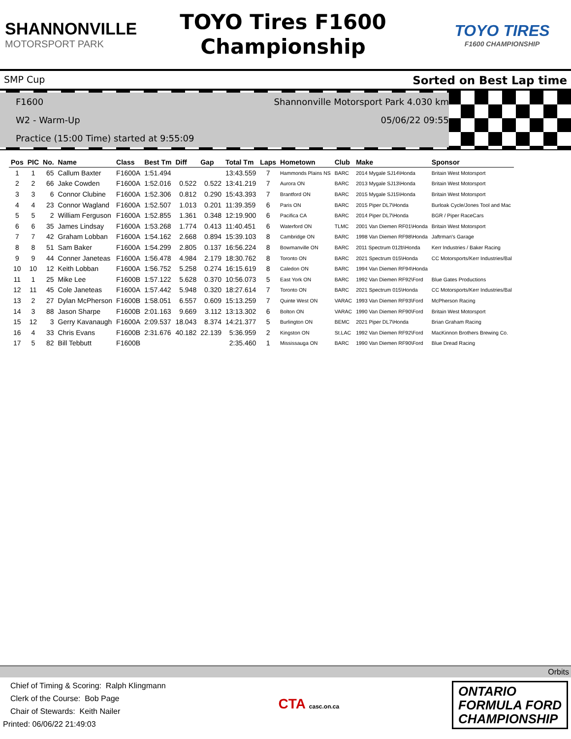SHANNONVILLE
MOTORSPORT PARK
TOYO Tires F1600
Championship
TOYO TIRES
F1600 CHAMPIONSHIP
SMP Cup Sorted on Best Lap time
F1600 Shannonville Motorsport Park 4.030 km
W2 - Warm-Up 05/06/22 09:55
Practice (15:00 Time) started at 9:55:09
| Pos | PIC | No. | Name | Class | Best Tm | Diff | Gap | Total Tm | Laps | Hometown | Club | Make | Sponsor |
| --- | --- | --- | --- | --- | --- | --- | --- | --- | --- | --- | --- | --- | --- |
| 1 | 1 | 65 | Callum Baxter | F1600A | 1:51.494 | | | 13:43.559 | 7 | Hammonds Plains NS | BARC | 2014 Mygale SJ14\Honda | Britain West Motorsport |
| 2 | 2 | 66 | Jake Cowden | F1600A | 1:52.016 | 0.522 | 0.522 | 13:41.219 | 7 | Aurora ON | BARC | 2013 Mygale SJ13\Honda | Britain West Motorsport |
| 3 | 3 | 6 | Connor Clubine | F1600A | 1:52.306 | 0.812 | 0.290 | 15:43.393 | 7 | Brantford ON | BARC | 2015 Mygale SJ15\Honda | Britain West Motorsport |
| 4 | 4 | 23 | Connor Wagland | F1600A | 1:52.507 | 1.013 | 0.201 | 11:39.359 | 6 | Paris ON | BARC | 2015 Piper DL7\Honda | Burloak Cycle/Jones Tool and Mac |
| 5 | 5 | 2 | William Ferguson | F1600A | 1:52.855 | 1.361 | 0.348 | 12:19.900 | 6 | Pacifica CA | BARC | 2014 Piper DL7\Honda | BGR / Piper RaceCars |
| 6 | 6 | 35 | James Lindsay | F1600A | 1:53.268 | 1.774 | 0.413 | 11:40.451 | 6 | Waterford ON | TLMC | 2001 Van Diemen RF01\Honda | Britain West Motorsport |
| 7 | 7 | 42 | Graham Lobban | F1600A | 1:54.162 | 2.668 | 0.894 | 15:39.103 | 8 | Cambridge ON | BARC | 1998 Van Diemen RF98\Honda | Jaftrman's Garage |
| 8 | 8 | 51 | Sam Baker | F1600A | 1:54.299 | 2.805 | 0.137 | 16:56.224 | 8 | Bowmanville ON | BARC | 2011 Spectrum 012b\Honda | Kerr Industries / Baker Racing |
| 9 | 9 | 44 | Conner Janeteas | F1600A | 1:56.478 | 4.984 | 2.179 | 18:30.762 | 8 | Toronto ON | BARC | 2021 Spectrum 015\Honda | CC Motorsports/Kerr Industries/Bal |
| 10 | 10 | 12 | Keith Lobban | F1600A | 1:56.752 | 5.258 | 0.274 | 16:15.619 | 8 | Caledon ON | BARC | 1994 Van Diemen RF94\Honda | |
| 11 | 1 | 25 | Mike Lee | F1600B | 1:57.122 | 5.628 | 0.370 | 10:56.073 | 5 | East York ON | BARC | 1992 Van Diemen RF92\Ford | Blue Gates Productions |
| 12 | 11 | 45 | Cole Janeteas | F1600A | 1:57.442 | 5.948 | 0.320 | 18:27.614 | 7 | Toronto ON | BARC | 2021 Spectrum 015\Honda | CC Motorsports/Kerr Industries/Bal |
| 13 | 2 | 27 | Dylan McPherson | F1600B | 1:58.051 | 6.557 | 0.609 | 15:13.259 | 7 | Quinte West ON | VARAC | 1993 Van Diemen RF93\Ford | McPherson Racing |
| 14 | 3 | 88 | Jason Sharpe | F1600B | 2:01.163 | 9.669 | 3.112 | 13:13.302 | 6 | Bolton ON | VARAC | 1990 Van Diemen RF90\Ford | Britain West Motorsport |
| 15 | 12 | 3 | Gerry Kavanaugh | F1600A | 2:09.537 | 18.043 | 8.374 | 14:21.377 | 5 | Burlington ON | BEMC | 2021 Piper DL7\Honda | Brian Graham Racing |
| 16 | 4 | 33 | Chris Evans | F1600B | 2:31.676 | 40.182 | 22.139 | 5:36.959 | 2 | Kingston ON | St.LAC | 1992 Van Diemen RF92\Ford | MacKinnon Brothers Brewing Co. |
| 17 | 5 | 82 | Bill Tebbutt | F1600B | | | | 2:35.460 | 1 | Mississauga ON | BARC | 1990 Van Diemen RF90\Ford | Blue Dread Racing |
Orbits
Chief of Timing & Scoring: Ralph Klingmann
Clerk of the Course: Bob Page
Chair of Stewards: Keith Nailer
Printed: 06/06/22 21:49:03
CTA casc.on.ca
ONTARIO
FORMULA FORD
CHAMPIONSHIP